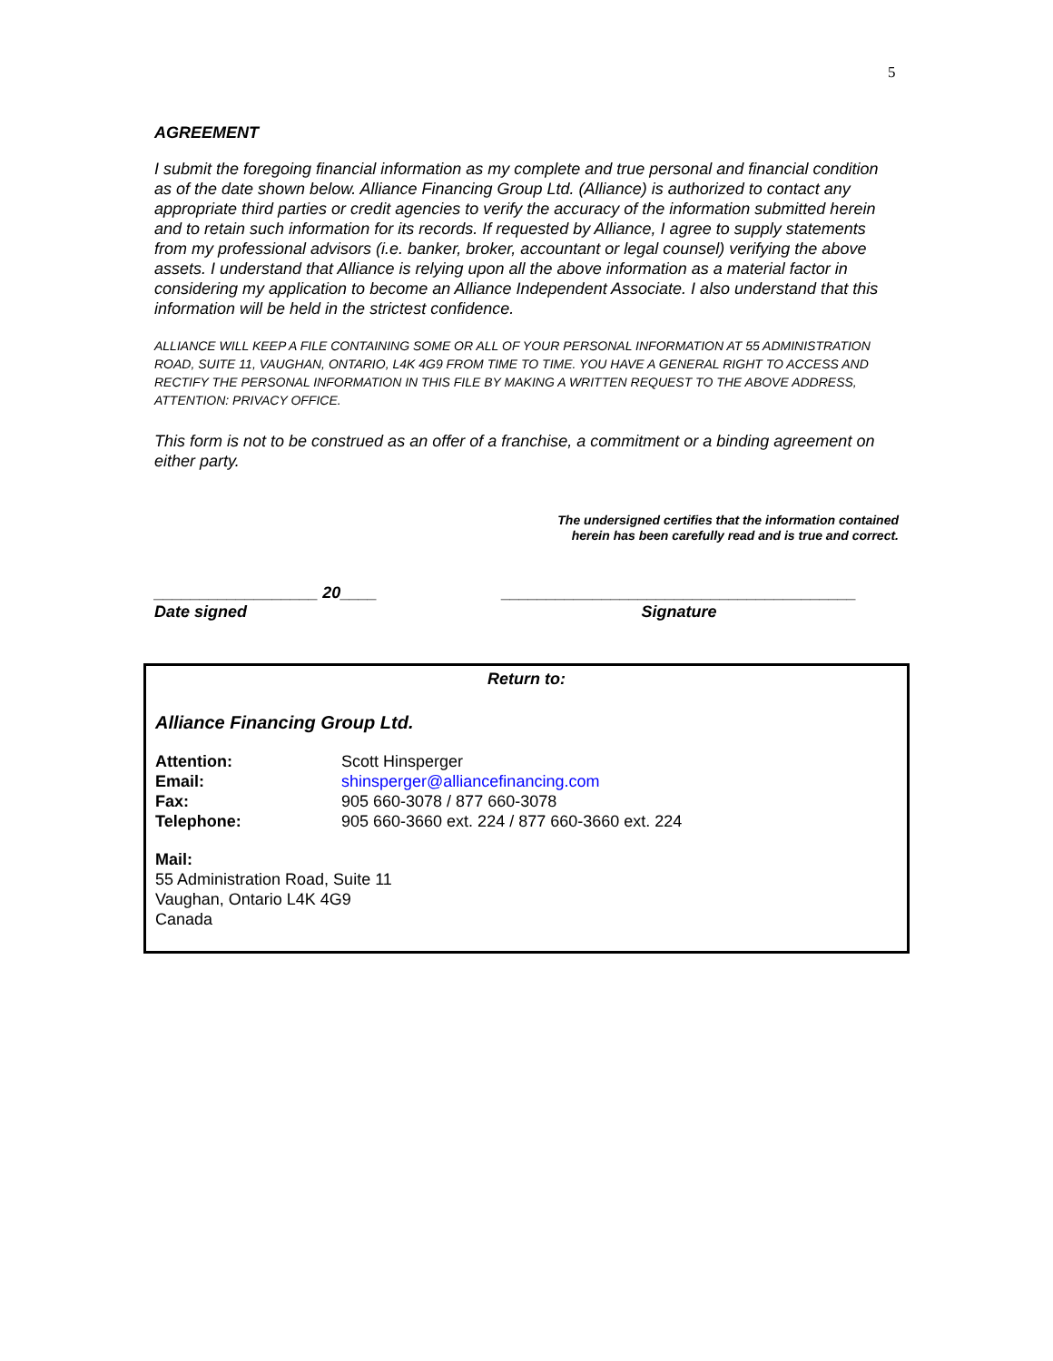5
AGREEMENT
I submit the foregoing financial information as my complete and true personal and financial condition as of the date shown below. Alliance Financing Group Ltd. (Alliance) is authorized to contact any appropriate third parties or credit agencies to verify the accuracy of the information submitted herein and to retain such information for its records. If requested by Alliance, I agree to supply statements from my professional advisors (i.e. banker, broker, accountant or legal counsel) verifying the above assets. I understand that Alliance is relying upon all the above information as a material factor in considering my application to become an Alliance Independent Associate. I also understand that this information will be held in the strictest confidence.
ALLIANCE WILL KEEP A FILE CONTAINING SOME OR ALL OF YOUR PERSONAL INFORMATION AT 55 ADMINISTRATION ROAD, SUITE 11, VAUGHAN, ONTARIO, L4K 4G9 FROM TIME TO TIME. YOU HAVE A GENERAL RIGHT TO ACCESS AND RECTIFY THE PERSONAL INFORMATION IN THIS FILE BY MAKING A WRITTEN REQUEST TO THE ABOVE ADDRESS, ATTENTION: PRIVACY OFFICE.
This form is not to be construed as an offer of a franchise, a commitment or a binding agreement on either party.
The undersigned certifies that the information contained
herein has been carefully read and is true and correct.
__________________ 20____
Date signed
_______________________________________
Signature
Return to:
Alliance Financing Group Ltd.
Attention: Scott Hinsperger
Email: shinsperger@alliancefinancing.com
Fax: 905 660-3078 / 877 660-3078
Telephone: 905 660-3660 ext. 224 / 877 660-3660 ext. 224
Mail:
55 Administration Road, Suite 11
Vaughan, Ontario L4K 4G9
Canada